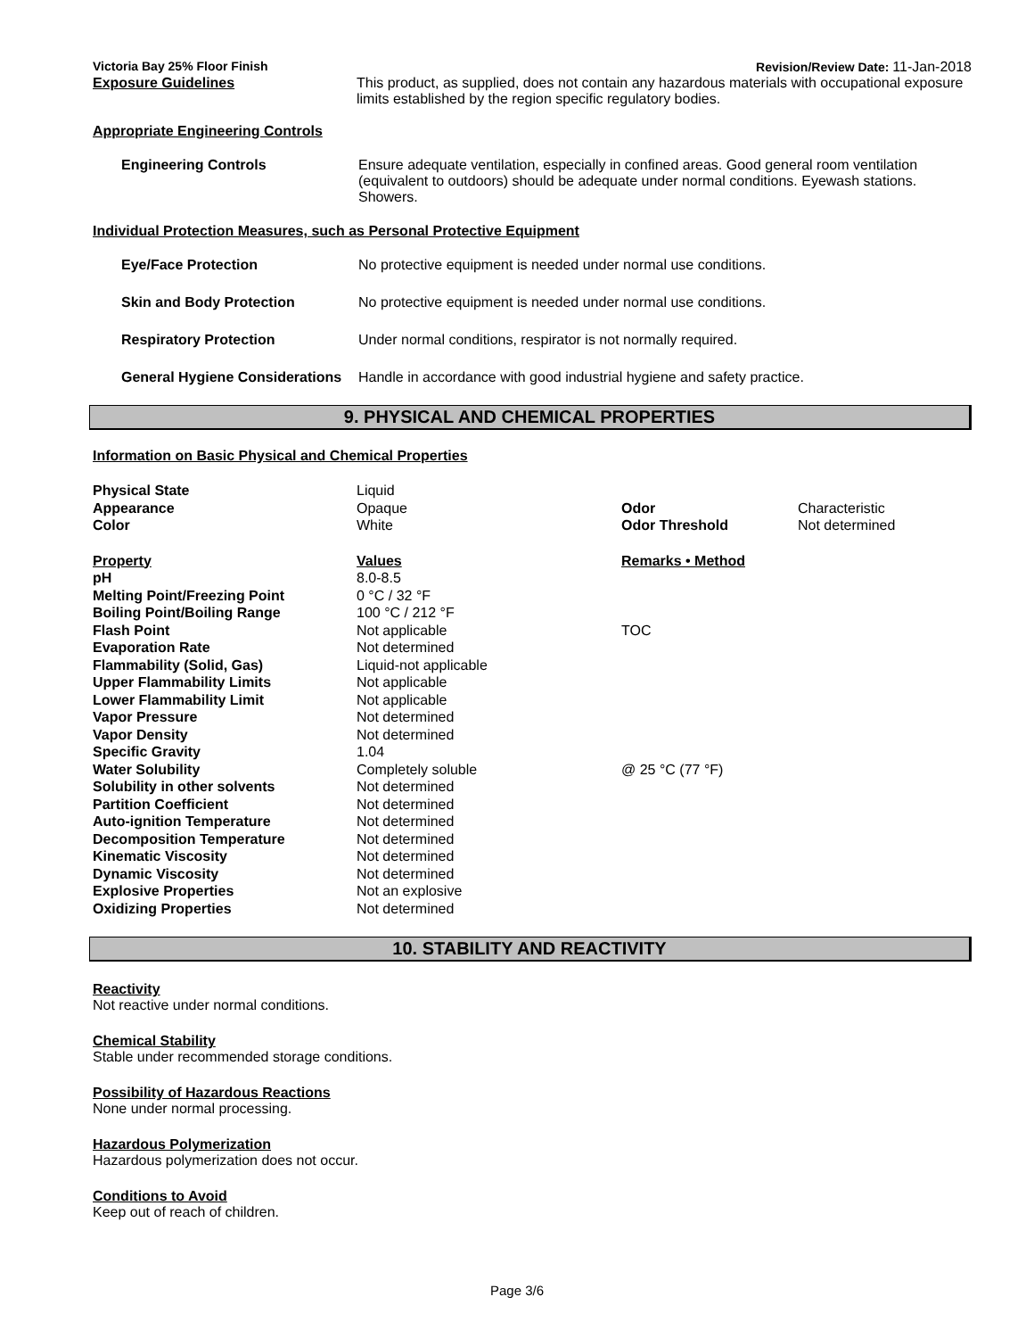Victoria Bay 25% Floor Finish Revision/Review Date: 11-Jan-2018
Exposure Guidelines This product, as supplied, does not contain any hazardous materials with occupational exposure limits established by the region specific regulatory bodies.
Appropriate Engineering Controls
Engineering Controls Ensure adequate ventilation, especially in confined areas. Good general room ventilation (equivalent to outdoors) should be adequate under normal conditions. Eyewash stations. Showers.
Individual Protection Measures, such as Personal Protective Equipment
Eye/Face Protection No protective equipment is needed under normal use conditions.
Skin and Body Protection No protective equipment is needed under normal use conditions.
Respiratory Protection Under normal conditions, respirator is not normally required.
General Hygiene Considerations
Handle in accordance with good industrial hygiene and safety practice.
9. PHYSICAL AND CHEMICAL PROPERTIES
Information on Basic Physical and Chemical Properties
| Physical State | Liquid | | |
| Appearance | Opaque | Odor | Characteristic |
| Color | White | Odor Threshold | Not determined |
| Property | Values | Remarks • Method | |
| pH | 8.0-8.5 | | |
| Melting Point/Freezing Point | 0 °C / 32 °F | | |
| Boiling Point/Boiling Range | 100 °C / 212 °F | | |
| Flash Point | Not applicable | TOC | |
| Evaporation Rate | Not determined | | |
| Flammability (Solid, Gas) | Liquid-not applicable | | |
| Upper Flammability Limits | Not applicable | | |
| Lower Flammability Limit | Not applicable | | |
| Vapor Pressure | Not determined | | |
| Vapor Density | Not determined | | |
| Specific Gravity | 1.04 | | |
| Water Solubility | Completely soluble | @ 25 °C (77 °F) | |
| Solubility in other solvents | Not determined | | |
| Partition Coefficient | Not determined | | |
| Auto-ignition Temperature | Not determined | | |
| Decomposition Temperature | Not determined | | |
| Kinematic Viscosity | Not determined | | |
| Dynamic Viscosity | Not determined | | |
| Explosive Properties | Not an explosive | | |
| Oxidizing Properties | Not determined | | |
10. STABILITY AND REACTIVITY
Reactivity
Not reactive under normal conditions.
Chemical Stability
Stable under recommended storage conditions.
Possibility of Hazardous Reactions
None under normal processing.
Hazardous Polymerization
Hazardous polymerization does not occur.
Conditions to Avoid
Keep out of reach of children.
Page 3/6